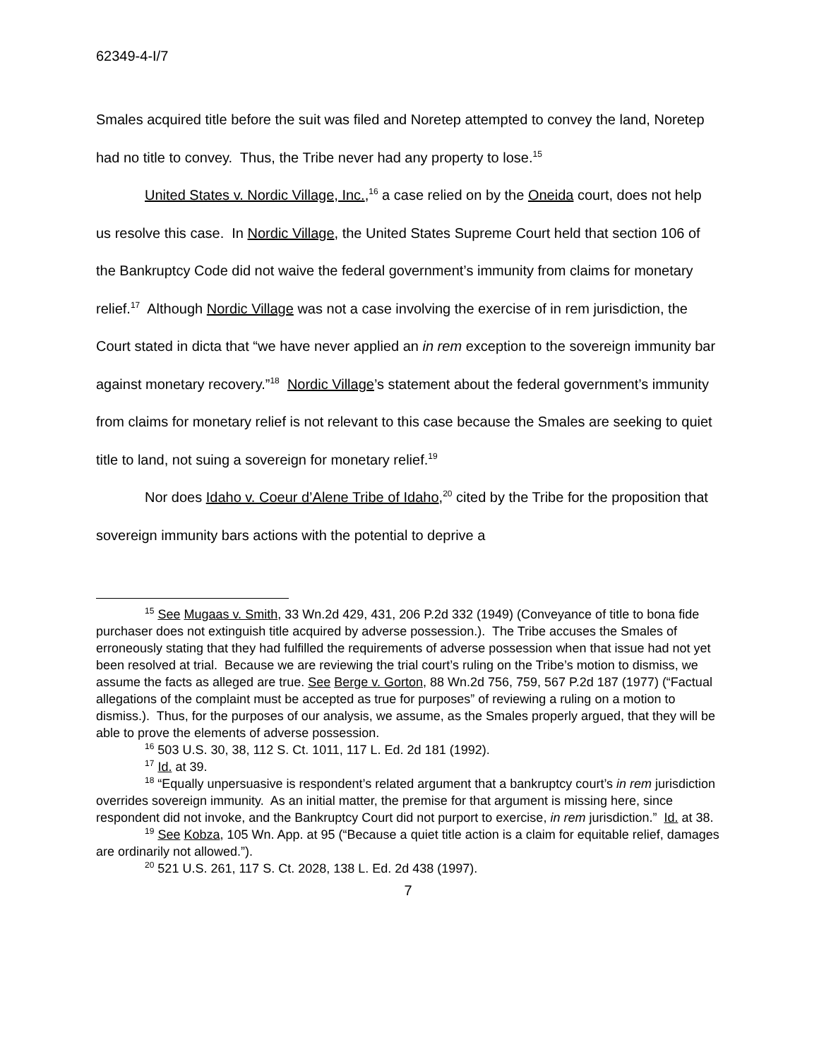62349-4-I/7
Smales acquired title before the suit was filed and Noretep attempted to convey the land, Noretep had no title to convey. Thus, the Tribe never had any property to lose.<sup>15</sup>
United States v. Nordic Village, Inc.,<sup>16</sup> a case relied on by the Oneida court, does not help us resolve this case. In Nordic Village, the United States Supreme Court held that section 106 of the Bankruptcy Code did not waive the federal government’s immunity from claims for monetary relief.<sup>17</sup> Although Nordic Village was not a case involving the exercise of in rem jurisdiction, the Court stated in dicta that “we have never applied an in rem exception to the sovereign immunity bar against monetary recovery.”<sup>18</sup> Nordic Village’s statement about the federal government’s immunity from claims for monetary relief is not relevant to this case because the Smales are seeking to quiet title to land, not suing a sovereign for monetary relief.<sup>19</sup>
Nor does Idaho v. Coeur d’Alene Tribe of Idaho,<sup>20</sup> cited by the Tribe for the proposition that sovereign immunity bars actions with the potential to deprive a
<sup>15</sup> See Mugaas v. Smith, 33 Wn.2d 429, 431, 206 P.2d 332 (1949) (Conveyance of title to bona fide purchaser does not extinguish title acquired by adverse possession.). The Tribe accuses the Smales of erroneously stating that they had fulfilled the requirements of adverse possession when that issue had not yet been resolved at trial. Because we are reviewing the trial court’s ruling on the Tribe’s motion to dismiss, we assume the facts as alleged are true. See Berge v. Gorton, 88 Wn.2d 756, 759, 567 P.2d 187 (1977) (“Factual allegations of the complaint must be accepted as true for purposes” of reviewing a ruling on a motion to dismiss.). Thus, for the purposes of our analysis, we assume, as the Smales properly argued, that they will be able to prove the elements of adverse possession.
<sup>16</sup> 503 U.S. 30, 38, 112 S. Ct. 1011, 117 L. Ed. 2d 181 (1992).
<sup>17</sup> Id. at 39.
<sup>18</sup> “Equally unpersuasive is respondent’s related argument that a bankruptcy court’s in rem jurisdiction overrides sovereign immunity. As an initial matter, the premise for that argument is missing here, since respondent did not invoke, and the Bankruptcy Court did not purport to exercise, in rem jurisdiction.” Id. at 38.
<sup>19</sup> See Kobza, 105 Wn. App. at 95 (“Because a quiet title action is a claim for equitable relief, damages are ordinarily not allowed.”).
<sup>20</sup> 521 U.S. 261, 117 S. Ct. 2028, 138 L. Ed. 2d 438 (1997).
7